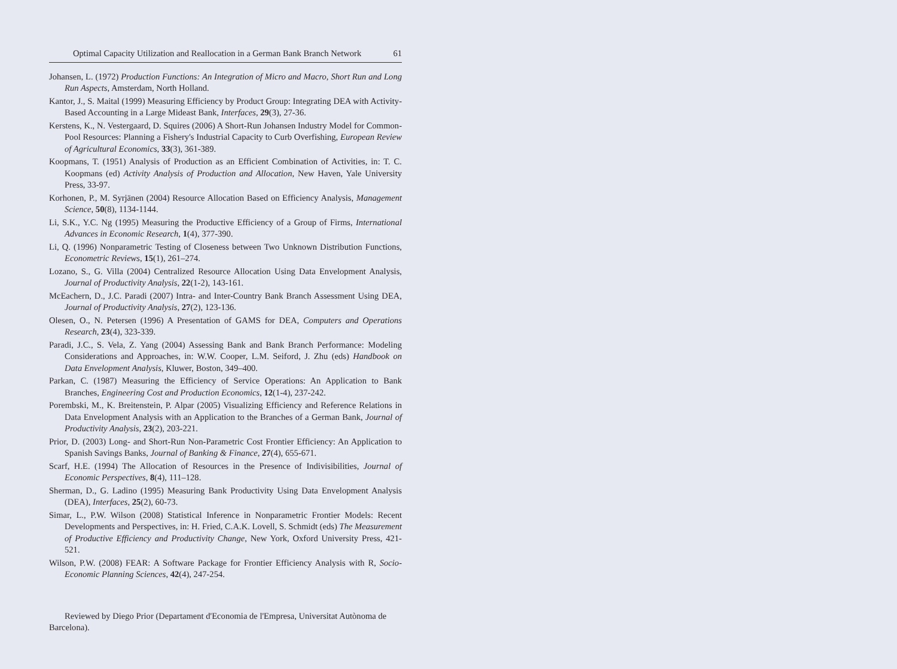Optimal Capacity Utilization and Reallocation in a German Bank Branch Network 61
Johansen, L. (1972) Production Functions: An Integration of Micro and Macro, Short Run and Long Run Aspects, Amsterdam, North Holland.
Kantor, J., S. Maital (1999) Measuring Efficiency by Product Group: Integrating DEA with Activity-Based Accounting in a Large Mideast Bank, Interfaces, 29(3), 27-36.
Kerstens, K., N. Vestergaard, D. Squires (2006) A Short-Run Johansen Industry Model for Common-Pool Resources: Planning a Fishery's Industrial Capacity to Curb Overfishing, European Review of Agricultural Economics, 33(3), 361-389.
Koopmans, T. (1951) Analysis of Production as an Efficient Combination of Activities, in: T. C. Koopmans (ed) Activity Analysis of Production and Allocation, New Haven, Yale University Press, 33-97.
Korhonen, P., M. Syrjänen (2004) Resource Allocation Based on Efficiency Analysis, Management Science, 50(8), 1134-1144.
Li, S.K., Y.C. Ng (1995) Measuring the Productive Efficiency of a Group of Firms, International Advances in Economic Research, 1(4), 377-390.
Li, Q. (1996) Nonparametric Testing of Closeness between Two Unknown Distribution Functions, Econometric Reviews, 15(1), 261–274.
Lozano, S., G. Villa (2004) Centralized Resource Allocation Using Data Envelopment Analysis, Journal of Productivity Analysis, 22(1-2), 143-161.
McEachern, D., J.C. Paradi (2007) Intra- and Inter-Country Bank Branch Assessment Using DEA, Journal of Productivity Analysis, 27(2), 123-136.
Olesen, O., N. Petersen (1996) A Presentation of GAMS for DEA, Computers and Operations Research, 23(4), 323-339.
Paradi, J.C., S. Vela, Z. Yang (2004) Assessing Bank and Bank Branch Performance: Modeling Considerations and Approaches, in: W.W. Cooper, L.M. Seiford, J. Zhu (eds) Handbook on Data Envelopment Analysis, Kluwer, Boston, 349–400.
Parkan, C. (1987) Measuring the Efficiency of Service Operations: An Application to Bank Branches, Engineering Cost and Production Economics, 12(1-4), 237-242.
Porembski, M., K. Breitenstein, P. Alpar (2005) Visualizing Efficiency and Reference Relations in Data Envelopment Analysis with an Application to the Branches of a German Bank, Journal of Productivity Analysis, 23(2), 203-221.
Prior, D. (2003) Long- and Short-Run Non-Parametric Cost Frontier Efficiency: An Application to Spanish Savings Banks, Journal of Banking & Finance, 27(4), 655-671.
Scarf, H.E. (1994) The Allocation of Resources in the Presence of Indivisibilities, Journal of Economic Perspectives, 8(4), 111–128.
Sherman, D., G. Ladino (1995) Measuring Bank Productivity Using Data Envelopment Analysis (DEA), Interfaces, 25(2), 60-73.
Simar, L., P.W. Wilson (2008) Statistical Inference in Nonparametric Frontier Models: Recent Developments and Perspectives, in: H. Fried, C.A.K. Lovell, S. Schmidt (eds) The Measurement of Productive Efficiency and Productivity Change, New York, Oxford University Press, 421-521.
Wilson, P.W. (2008) FEAR: A Software Package for Frontier Efficiency Analysis with R, Socio-Economic Planning Sciences, 42(4), 247-254.
Reviewed by Diego Prior (Departament d'Economia de l'Empresa, Universitat Autònoma de Barcelona).